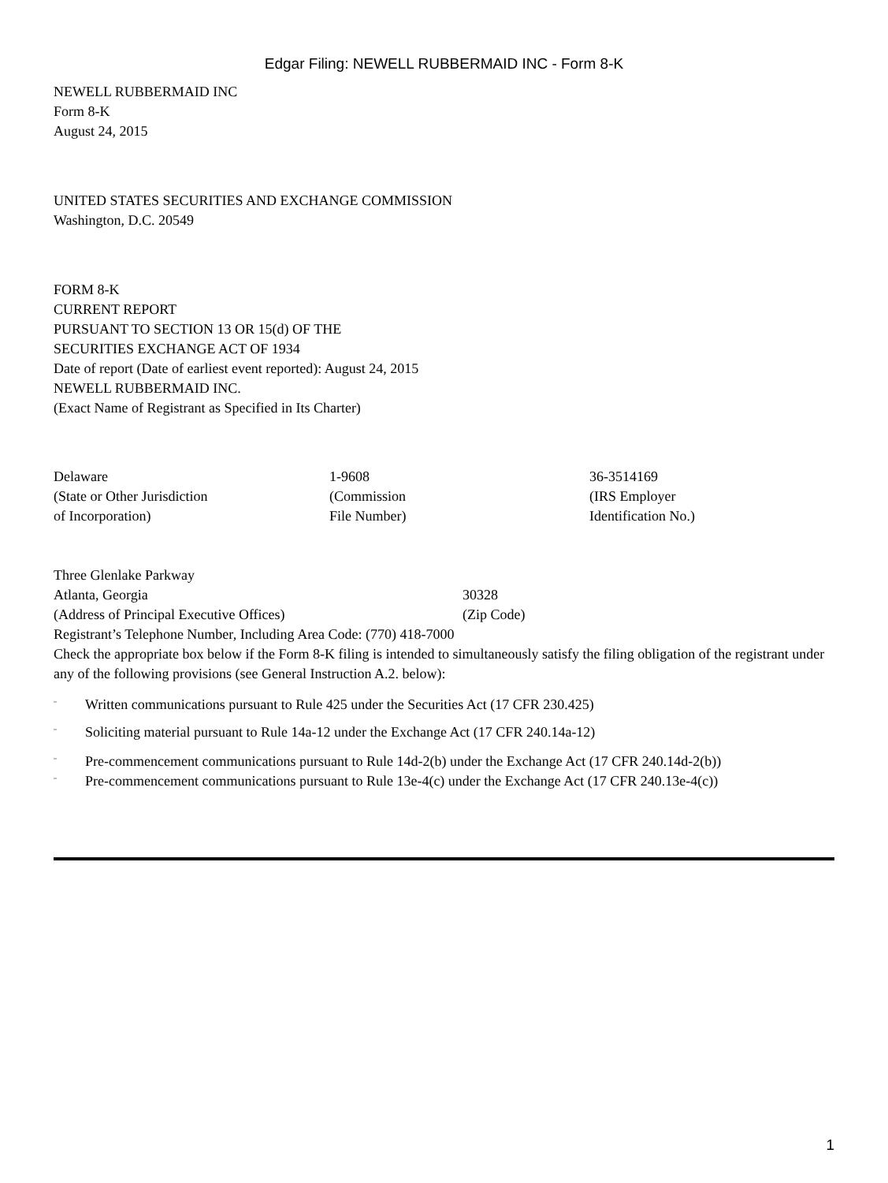Edgar Filing: NEWELL RUBBERMAID INC - Form 8-K
NEWELL RUBBERMAID INC
Form 8-K
August 24, 2015
UNITED STATES SECURITIES AND EXCHANGE COMMISSION
Washington, D.C. 20549
FORM 8-K
CURRENT REPORT
PURSUANT TO SECTION 13 OR 15(d) OF THE
SECURITIES EXCHANGE ACT OF 1934
Date of report (Date of earliest event reported): August 24, 2015
NEWELL RUBBERMAID INC.
(Exact Name of Registrant as Specified in Its Charter)
| Delaware (State or Other Jurisdiction of Incorporation) | 1-9608 (Commission File Number) | 36-3514169 (IRS Employer Identification No.) |
| Three Glenlake Parkway Atlanta, Georgia (Address of Principal Executive Offices) | 30328 (Zip Code) |
Registrant’s Telephone Number, Including Area Code: (770) 418-7000
Check the appropriate box below if the Form 8-K filing is intended to simultaneously satisfy the filing obligation of the registrant under any of the following provisions (see General Instruction A.2. below):
¨ Written communications pursuant to Rule 425 under the Securities Act (17 CFR 230.425)
¨ Soliciting material pursuant to Rule 14a-12 under the Exchange Act (17 CFR 240.14a-12)
¨ Pre-commencement communications pursuant to Rule 14d-2(b) under the Exchange Act (17 CFR 240.14d-2(b))
¨ Pre-commencement communications pursuant to Rule 13e-4(c) under the Exchange Act (17 CFR 240.13e-4(c))
1